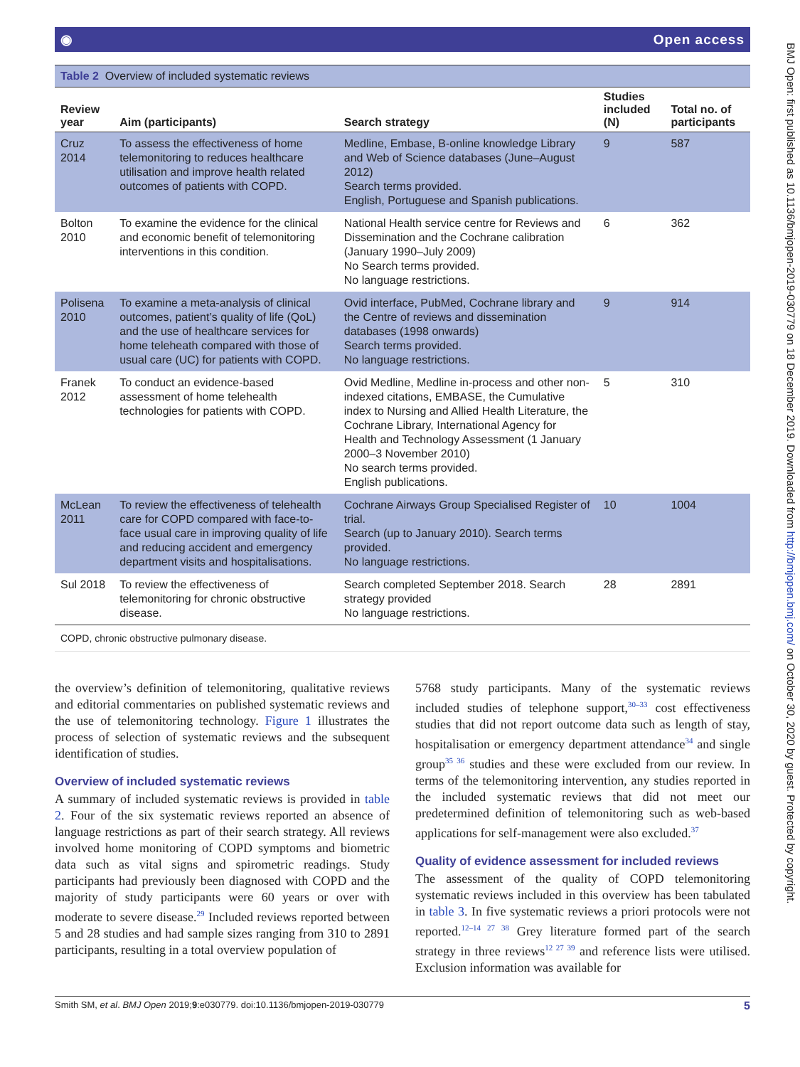◉ Open access
| Table 2 Overview of included systematic reviews | | | | |
| --- | --- | --- | --- | --- |
| Review year | Aim (participants) | Search strategy | Studies included (N) | Total no. of participants |
| Cruz 2014 | To assess the effectiveness of home telemonitoring to reduces healthcare utilisation and improve health related outcomes of patients with COPD. | Medline, Embase, B-online knowledge Library and Web of Science databases (June–August 2012) Search terms provided. English, Portuguese and Spanish publications. | 9 | 587 |
| Bolton 2010 | To examine the evidence for the clinical and economic benefit of telemonitoring interventions in this condition. | National Health service centre for Reviews and Dissemination and the Cochrane calibration (January 1990–July 2009) No Search terms provided. No language restrictions. | 6 | 362 |
| Polisena 2010 | To examine a meta-analysis of clinical outcomes, patient’s quality of life (QoL) and the use of healthcare services for home teleheath compared with those of usual care (UC) for patients with COPD. | Ovid interface, PubMed, Cochrane library and the Centre of reviews and dissemination databases (1998 onwards) Search terms provided. No language restrictions. | 9 | 914 |
| Franek 2012 | To conduct an evidence-based assessment of home telehealth technologies for patients with COPD. | Ovid Medline, Medline in-process and other non-indexed citations, EMBASE, the Cumulative index to Nursing and Allied Health Literature, the Cochrane Library, International Agency for Health and Technology Assessment (1 January 2000–3 November 2010) No search terms provided. English publications. | 5 | 310 |
| McLean 2011 | To review the effectiveness of telehealth care for COPD compared with face-to-face usual care in improving quality of life and reducing accident and emergency department visits and hospitalisations. | Cochrane Airways Group Specialised Register of trial. Search (up to January 2010). Search terms provided. No language restrictions. | 10 | 1004 |
| Sul 2018 | To review the effectiveness of telemonitoring for chronic obstructive disease. | Search completed September 2018. Search strategy provided No language restrictions. | 28 | 2891 |
| COPD, chronic obstructive pulmonary disease. | | | | |
the overview’s definition of telemonitoring, qualitative reviews and editorial commentaries on published systematic reviews and the use of telemonitoring technology. Figure 1 illustrates the process of selection of systematic reviews and the subsequent identification of studies.
Overview of included systematic reviews
A summary of included systematic reviews is provided in table 2. Four of the six systematic reviews reported an absence of language restrictions as part of their search strategy. All reviews involved home monitoring of COPD symptoms and biometric data such as vital signs and spirometric readings. Study participants had previously been diagnosed with COPD and the majority of study participants were 60 years or over with moderate to severe disease.<sup>29</sup> Included reviews reported between 5 and 28 studies and had sample sizes ranging from 310 to 2891 participants, resulting in a total overview population of
5768 study participants. Many of the systematic reviews included studies of telephone support,<sup>30–33</sup> cost effectiveness studies that did not report outcome data such as length of stay, hospitalisation or emergency department attendance<sup>34</sup> and single group<sup>35 36</sup> studies and these were excluded from our review. In terms of the telemonitoring intervention, any studies reported in the included systematic reviews that did not meet our predetermined definition of telemonitoring such as web-based applications for self-management were also excluded.<sup>37</sup>
Quality of evidence assessment for included reviews
The assessment of the quality of COPD telemonitoring systematic reviews included in this overview has been tabulated in table 3. In five systematic reviews a priori protocols were not reported.<sup>12–14 27 38</sup> Grey literature formed part of the search strategy in three reviews<sup>12 27 39</sup> and reference lists were utilised. Exclusion information was available for
Smith SM, et al. BMJ Open 2019;9:e030779. doi:10.1136/bmjopen-2019-030779 5
BMJ Open: first published as 10.1136/bmjopen-2019-030779 on 18 December 2019. Downloaded from http://bmjopen.bmj.com/ on October 30, 2020 by guest. Protected by copyright.